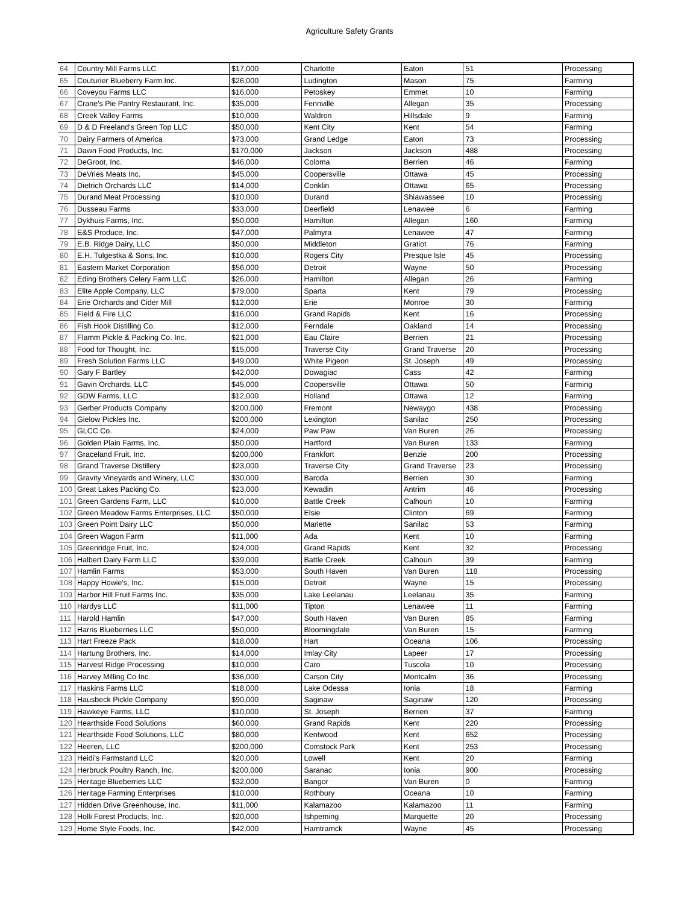Agriculture Safety Grants
| 64 | Country Mill Farms LLC | $17,000 | Charlotte | Eaton | 51 | Processing |
| 65 | Couturier Blueberry Farm Inc. | $26,000 | Ludington | Mason | 75 | Farming |
| 66 | Coveyou Farms LLC | $16,000 | Petoskey | Emmet | 10 | Farming |
| 67 | Crane's Pie Pantry Restaurant, Inc. | $35,000 | Fennville | Allegan | 35 | Processing |
| 68 | Creek Valley Farms | $10,000 | Waldron | Hillsdale | 9 | Farming |
| 69 | D & D Freeland's Green Top LLC | $50,000 | Kent City | Kent | 54 | Farming |
| 70 | Dairy Farmers of America | $73,000 | Grand Ledge | Eaton | 73 | Processing |
| 71 | Dawn Food Products, Inc. | $170,000 | Jackson | Jackson | 488 | Processing |
| 72 | DeGroot, Inc. | $46,000 | Coloma | Berrien | 46 | Farming |
| 73 | DeVries Meats Inc. | $45,000 | Coopersville | Ottawa | 45 | Processing |
| 74 | Dietrich Orchards LLC | $14,000 | Conklin | Ottawa | 65 | Processing |
| 75 | Durand Meat Processing | $10,000 | Durand | Shiawassee | 10 | Processing |
| 76 | Dusseau Farms | $33,000 | Deerfield | Lenawee | 6 | Farming |
| 77 | Dykhuis Farms, Inc. | $50,000 | Hamilton | Allegan | 160 | Farming |
| 78 | E&S Produce, Inc. | $47,000 | Palmyra | Lenawee | 47 | Farming |
| 79 | E.B. Ridge Dairy, LLC | $50,000 | Middleton | Gratiot | 76 | Farming |
| 80 | E.H. Tulgestka & Sons, Inc. | $10,000 | Rogers City | Presque Isle | 45 | Processing |
| 81 | Eastern Market Corporation | $56,000 | Detroit | Wayne | 50 | Processing |
| 82 | Eding Brothers Celery Farm LLC | $26,000 | Hamilton | Allegan | 26 | Farming |
| 83 | Elite Apple Company, LLC | $79,000 | Sparta | Kent | 79 | Processing |
| 84 | Erie Orchards and Cider Mill | $12,000 | Erie | Monroe | 30 | Farming |
| 85 | Field & Fire LLC | $16,000 | Grand Rapids | Kent | 16 | Processing |
| 86 | Fish Hook Distilling Co. | $12,000 | Ferndale | Oakland | 14 | Processing |
| 87 | Flamm Pickle & Packing Co. Inc. | $21,000 | Eau Claire | Berrien | 21 | Processing |
| 88 | Food for Thought, Inc. | $15,000 | Traverse City | Grand Traverse | 20 | Processing |
| 89 | Fresh Solution Farms LLC | $49,000 | White Pigeon | St. Joseph | 49 | Processing |
| 90 | Gary F Bartley | $42,000 | Dowagiac | Cass | 42 | Farming |
| 91 | Gavin Orchards, LLC | $45,000 | Coopersville | Ottawa | 50 | Farming |
| 92 | GDW Farms, LLC | $12,000 | Holland | Ottawa | 12 | Farming |
| 93 | Gerber Products Company | $200,000 | Fremont | Newaygo | 438 | Processing |
| 94 | Gielow Pickles Inc. | $200,000 | Lexington | Sanilac | 250 | Processing |
| 95 | GLCC Co. | $24,000 | Paw Paw | Van Buren | 26 | Processing |
| 96 | Golden Plain Farms, Inc. | $50,000 | Hartford | Van Buren | 133 | Farming |
| 97 | Graceland Fruit, Inc. | $200,000 | Frankfort | Benzie | 200 | Processing |
| 98 | Grand Traverse Distillery | $23,000 | Traverse City | Grand Traverse | 23 | Processing |
| 99 | Gravity Vineyards and Winery, LLC | $30,000 | Baroda | Berrien | 30 | Farming |
| 100 | Great Lakes Packing Co. | $23,000 | Kewadin | Antrim | 46 | Processing |
| 101 | Green Gardens Farm, LLC | $10,000 | Battle Creek | Calhoun | 10 | Farming |
| 102 | Green Meadow Farms Enterprises, LLC | $50,000 | Elsie | Clinton | 69 | Farming |
| 103 | Green Point Dairy LLC | $50,000 | Marlette | Sanilac | 53 | Farming |
| 104 | Green Wagon Farm | $11,000 | Ada | Kent | 10 | Farming |
| 105 | Greenridge Fruit, Inc. | $24,000 | Grand Rapids | Kent | 32 | Processing |
| 106 | Halbert Dairy Farm LLC | $39,000 | Battle Creek | Calhoun | 39 | Farming |
| 107 | Hamlin Farms | $53,000 | South Haven | Van Buren | 118 | Processing |
| 108 | Happy Howie's, Inc. | $15,000 | Detroit | Wayne | 15 | Processing |
| 109 | Harbor Hill Fruit Farms Inc. | $35,000 | Lake Leelanau | Leelanau | 35 | Farming |
| 110 | Hardys LLC | $11,000 | Tipton | Lenawee | 11 | Farming |
| 111 | Harold Hamlin | $47,000 | South Haven | Van Buren | 85 | Farming |
| 112 | Harris Blueberries LLC | $50,000 | Bloomingdale | Van Buren | 15 | Farming |
| 113 | Hart Freeze Pack | $18,000 | Hart | Oceana | 106 | Processing |
| 114 | Hartung Brothers, Inc. | $14,000 | Imlay City | Lapeer | 17 | Processing |
| 115 | Harvest Ridge Processing | $10,000 | Caro | Tuscola | 10 | Processing |
| 116 | Harvey Milling Co Inc. | $36,000 | Carson City | Montcalm | 36 | Processing |
| 117 | Haskins Farms LLC | $18,000 | Lake Odessa | Ionia | 18 | Farming |
| 118 | Hausbeck Pickle Company | $90,000 | Saginaw | Saginaw | 120 | Processing |
| 119 | Hawkeye Farms, LLC | $10,000 | St. Joseph | Berrien | 37 | Farming |
| 120 | Hearthside Food Solutions | $60,000 | Grand Rapids | Kent | 220 | Processing |
| 121 | Hearthside Food Solutions, LLC | $80,000 | Kentwood | Kent | 652 | Processing |
| 122 | Heeren, LLC | $200,000 | Comstock Park | Kent | 253 | Processing |
| 123 | Heidi's Farmstand LLC | $20,000 | Lowell | Kent | 20 | Farming |
| 124 | Herbruck Poultry Ranch, Inc. | $200,000 | Saranac | Ionia | 900 | Processing |
| 125 | Heritage Blueberries LLC | $32,000 | Bangor | Van Buren | 0 | Farming |
| 126 | Heritage Farming Enterprises | $10,000 | Rothbury | Oceana | 10 | Farming |
| 127 | Hidden Drive Greenhouse, Inc. | $11,000 | Kalamazoo | Kalamazoo | 11 | Farming |
| 128 | Holli Forest Products, Inc. | $20,000 | Ishpeming | Marquette | 20 | Processing |
| 129 | Home Style Foods, Inc. | $42,000 | Hamtramck | Wayne | 45 | Processing |